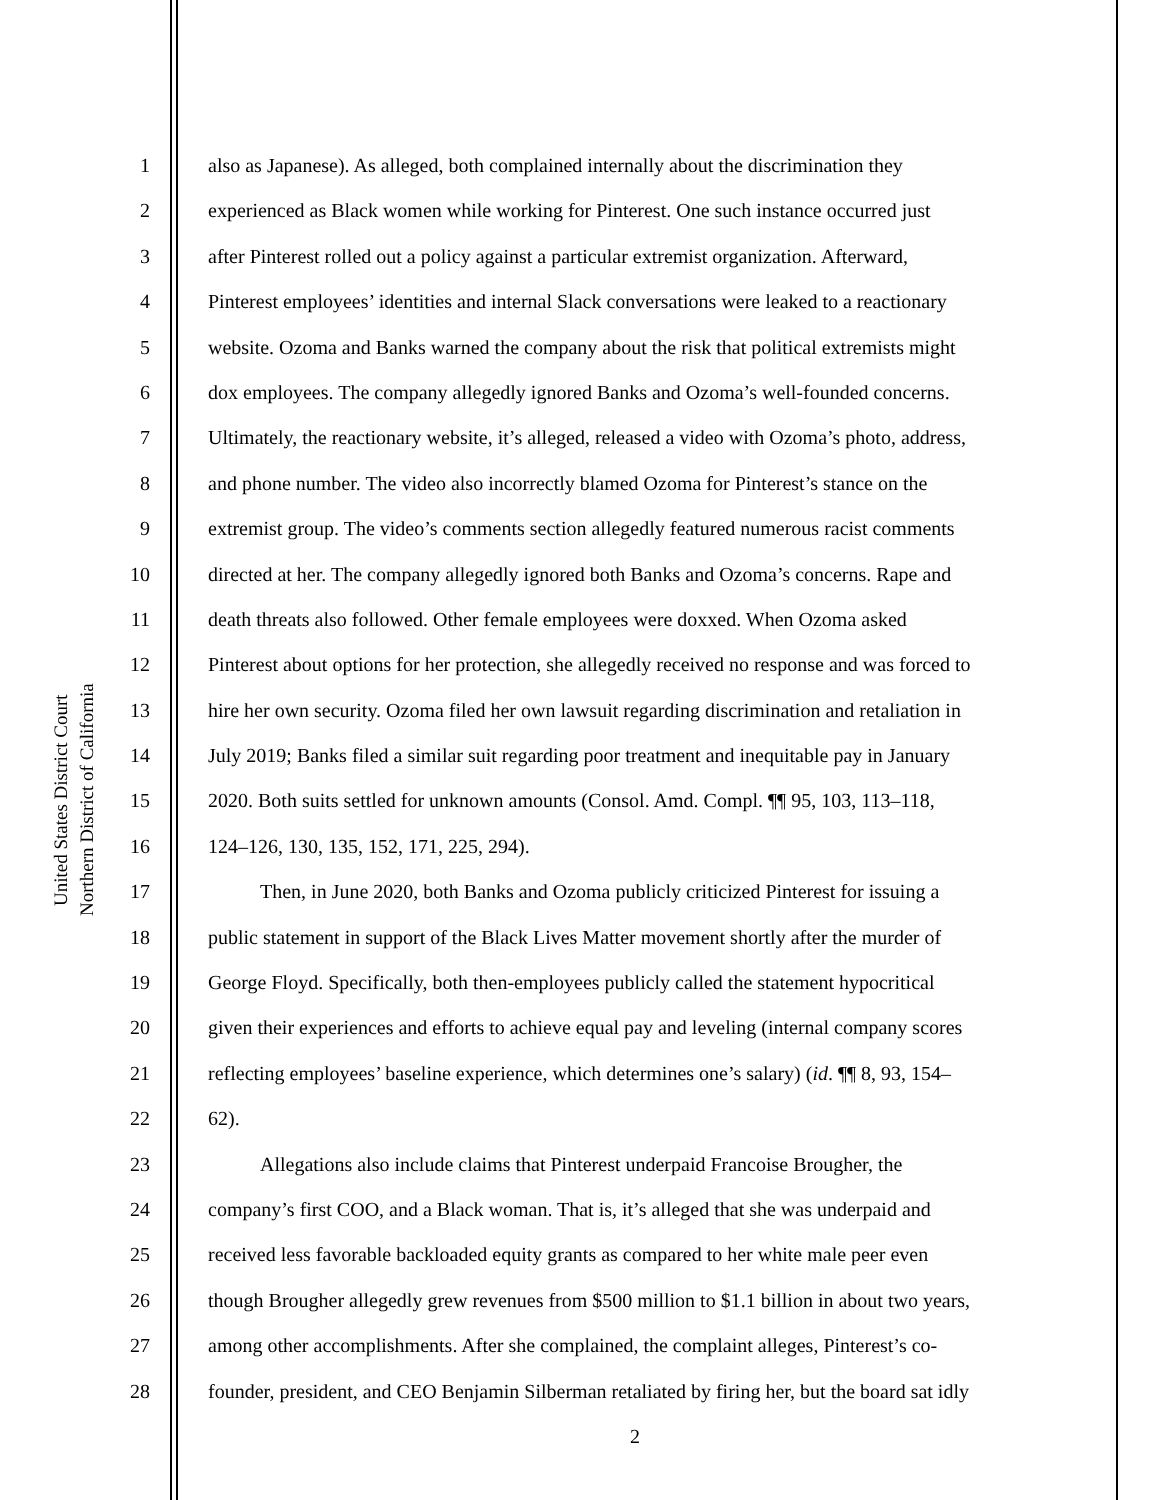United States District Court
Northern District of California
1 also as Japanese). As alleged, both complained internally about the discrimination they
2 experienced as Black women while working for Pinterest. One such instance occurred just
3 after Pinterest rolled out a policy against a particular extremist organization. Afterward,
4 Pinterest employees’ identities and internal Slack conversations were leaked to a reactionary
5 website. Ozoma and Banks warned the company about the risk that political extremists might
6 dox employees. The company allegedly ignored Banks and Ozoma’s well-founded concerns.
7 Ultimately, the reactionary website, it’s alleged, released a video with Ozoma’s photo, address,
8 and phone number. The video also incorrectly blamed Ozoma for Pinterest’s stance on the
9 extremist group. The video’s comments section allegedly featured numerous racist comments
10 directed at her. The company allegedly ignored both Banks and Ozoma’s concerns. Rape and
11 death threats also followed. Other female employees were doxxed. When Ozoma asked
12 Pinterest about options for her protection, she allegedly received no response and was forced to
13 hire her own security. Ozoma filed her own lawsuit regarding discrimination and retaliation in
14 July 2019; Banks filed a similar suit regarding poor treatment and inequitable pay in January
15 2020. Both suits settled for unknown amounts (Consol. Amd. Compl. ¶¶ 95, 103, 113–118,
16 124–126, 130, 135, 152, 171, 225, 294).
17 Then, in June 2020, both Banks and Ozoma publicly criticized Pinterest for issuing a
18 public statement in support of the Black Lives Matter movement shortly after the murder of
19 George Floyd. Specifically, both then-employees publicly called the statement hypocritical
20 given their experiences and efforts to achieve equal pay and leveling (internal company scores
21 reflecting employees’ baseline experience, which determines one’s salary) (id. ¶¶ 8, 93, 154–
22 62).
23 Allegations also include claims that Pinterest underpaid Francoise Brougher, the
24 company’s first COO, and a Black woman. That is, it’s alleged that she was underpaid and
25 received less favorable backloaded equity grants as compared to her white male peer even
26 though Brougher allegedly grew revenues from $500 million to $1.1 billion in about two years,
27 among other accomplishments. After she complained, the complaint alleges, Pinterest’s co-
28 founder, president, and CEO Benjamin Silberman retaliated by firing her, but the board sat idly
2